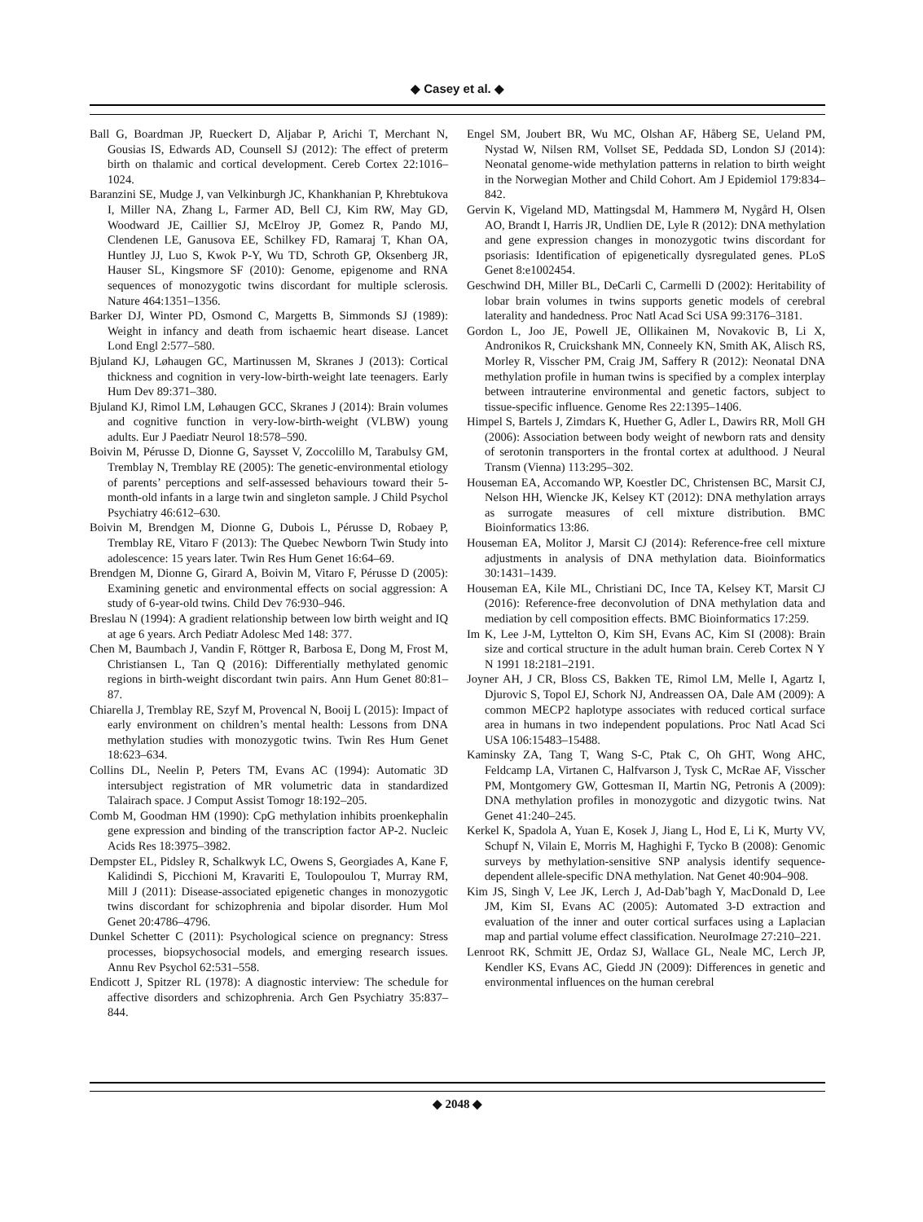◆ Casey et al. ◆
Ball G, Boardman JP, Rueckert D, Aljabar P, Arichi T, Merchant N, Gousias IS, Edwards AD, Counsell SJ (2012): The effect of preterm birth on thalamic and cortical development. Cereb Cortex 22:1016–1024.
Baranzini SE, Mudge J, van Velkinburgh JC, Khankhanian P, Khrebtukova I, Miller NA, Zhang L, Farmer AD, Bell CJ, Kim RW, May GD, Woodward JE, Caillier SJ, McElroy JP, Gomez R, Pando MJ, Clendenen LE, Ganusova EE, Schilkey FD, Ramaraj T, Khan OA, Huntley JJ, Luo S, Kwok P-Y, Wu TD, Schroth GP, Oksenberg JR, Hauser SL, Kingsmore SF (2010): Genome, epigenome and RNA sequences of monozygotic twins discordant for multiple sclerosis. Nature 464:1351–1356.
Barker DJ, Winter PD, Osmond C, Margetts B, Simmonds SJ (1989): Weight in infancy and death from ischaemic heart disease. Lancet Lond Engl 2:577–580.
Bjuland KJ, Løhaugen GC, Martinussen M, Skranes J (2013): Cortical thickness and cognition in very-low-birth-weight late teenagers. Early Hum Dev 89:371–380.
Bjuland KJ, Rimol LM, Løhaugen GCC, Skranes J (2014): Brain volumes and cognitive function in very-low-birth-weight (VLBW) young adults. Eur J Paediatr Neurol 18:578–590.
Boivin M, Pérusse D, Dionne G, Saysset V, Zoccolillo M, Tarabulsy GM, Tremblay N, Tremblay RE (2005): The genetic-environmental etiology of parents’ perceptions and self-assessed behaviours toward their 5-month-old infants in a large twin and singleton sample. J Child Psychol Psychiatry 46:612–630.
Boivin M, Brendgen M, Dionne G, Dubois L, Pérusse D, Robaey P, Tremblay RE, Vitaro F (2013): The Quebec Newborn Twin Study into adolescence: 15 years later. Twin Res Hum Genet 16:64–69.
Brendgen M, Dionne G, Girard A, Boivin M, Vitaro F, Pérusse D (2005): Examining genetic and environmental effects on social aggression: A study of 6-year-old twins. Child Dev 76:930–946.
Breslau N (1994): A gradient relationship between low birth weight and IQ at age 6 years. Arch Pediatr Adolesc Med 148: 377.
Chen M, Baumbach J, Vandin F, Röttger R, Barbosa E, Dong M, Frost M, Christiansen L, Tan Q (2016): Differentially methylated genomic regions in birth-weight discordant twin pairs. Ann Hum Genet 80:81–87.
Chiarella J, Tremblay RE, Szyf M, Provencal N, Booij L (2015): Impact of early environment on children’s mental health: Lessons from DNA methylation studies with monozygotic twins. Twin Res Hum Genet 18:623–634.
Collins DL, Neelin P, Peters TM, Evans AC (1994): Automatic 3D intersubject registration of MR volumetric data in standardized Talairach space. J Comput Assist Tomogr 18:192–205.
Comb M, Goodman HM (1990): CpG methylation inhibits proenkephalin gene expression and binding of the transcription factor AP-2. Nucleic Acids Res 18:3975–3982.
Dempster EL, Pidsley R, Schalkwyk LC, Owens S, Georgiades A, Kane F, Kalidindi S, Picchioni M, Kravariti E, Toulopoulou T, Murray RM, Mill J (2011): Disease-associated epigenetic changes in monozygotic twins discordant for schizophrenia and bipolar disorder. Hum Mol Genet 20:4786–4796.
Dunkel Schetter C (2011): Psychological science on pregnancy: Stress processes, biopsychosocial models, and emerging research issues. Annu Rev Psychol 62:531–558.
Endicott J, Spitzer RL (1978): A diagnostic interview: The schedule for affective disorders and schizophrenia. Arch Gen Psychiatry 35:837–844.
Engel SM, Joubert BR, Wu MC, Olshan AF, Håberg SE, Ueland PM, Nystad W, Nilsen RM, Vollset SE, Peddada SD, London SJ (2014): Neonatal genome-wide methylation patterns in relation to birth weight in the Norwegian Mother and Child Cohort. Am J Epidemiol 179:834–842.
Gervin K, Vigeland MD, Mattingsdal M, Hammerø M, Nygård H, Olsen AO, Brandt I, Harris JR, Undlien DE, Lyle R (2012): DNA methylation and gene expression changes in monozygotic twins discordant for psoriasis: Identification of epigenetically dysregulated genes. PLoS Genet 8:e1002454.
Geschwind DH, Miller BL, DeCarli C, Carmelli D (2002): Heritability of lobar brain volumes in twins supports genetic models of cerebral laterality and handedness. Proc Natl Acad Sci USA 99:3176–3181.
Gordon L, Joo JE, Powell JE, Ollikainen M, Novakovic B, Li X, Andronikos R, Cruickshank MN, Conneely KN, Smith AK, Alisch RS, Morley R, Visscher PM, Craig JM, Saffery R (2012): Neonatal DNA methylation profile in human twins is specified by a complex interplay between intrauterine environmental and genetic factors, subject to tissue-specific influence. Genome Res 22:1395–1406.
Himpel S, Bartels J, Zimdars K, Huether G, Adler L, Dawirs RR, Moll GH (2006): Association between body weight of newborn rats and density of serotonin transporters in the frontal cortex at adulthood. J Neural Transm (Vienna) 113:295–302.
Houseman EA, Accomando WP, Koestler DC, Christensen BC, Marsit CJ, Nelson HH, Wiencke JK, Kelsey KT (2012): DNA methylation arrays as surrogate measures of cell mixture distribution. BMC Bioinformatics 13:86.
Houseman EA, Molitor J, Marsit CJ (2014): Reference-free cell mixture adjustments in analysis of DNA methylation data. Bioinformatics 30:1431–1439.
Houseman EA, Kile ML, Christiani DC, Ince TA, Kelsey KT, Marsit CJ (2016): Reference-free deconvolution of DNA methylation data and mediation by cell composition effects. BMC Bioinformatics 17:259.
Im K, Lee J-M, Lyttelton O, Kim SH, Evans AC, Kim SI (2008): Brain size and cortical structure in the adult human brain. Cereb Cortex N Y N 1991 18:2181–2191.
Joyner AH, J CR, Bloss CS, Bakken TE, Rimol LM, Melle I, Agartz I, Djurovic S, Topol EJ, Schork NJ, Andreassen OA, Dale AM (2009): A common MECP2 haplotype associates with reduced cortical surface area in humans in two independent populations. Proc Natl Acad Sci USA 106:15483–15488.
Kaminsky ZA, Tang T, Wang S-C, Ptak C, Oh GHT, Wong AHC, Feldcamp LA, Virtanen C, Halfvarson J, Tysk C, McRae AF, Visscher PM, Montgomery GW, Gottesman II, Martin NG, Petronis A (2009): DNA methylation profiles in monozygotic and dizygotic twins. Nat Genet 41:240–245.
Kerkel K, Spadola A, Yuan E, Kosek J, Jiang L, Hod E, Li K, Murty VV, Schupf N, Vilain E, Morris M, Haghighi F, Tycko B (2008): Genomic surveys by methylation-sensitive SNP analysis identify sequence-dependent allele-specific DNA methylation. Nat Genet 40:904–908.
Kim JS, Singh V, Lee JK, Lerch J, Ad-Dab’bagh Y, MacDonald D, Lee JM, Kim SI, Evans AC (2005): Automated 3-D extraction and evaluation of the inner and outer cortical surfaces using a Laplacian map and partial volume effect classification. NeuroImage 27:210–221.
Lenroot RK, Schmitt JE, Ordaz SJ, Wallace GL, Neale MC, Lerch JP, Kendler KS, Evans AC, Giedd JN (2009): Differences in genetic and environmental influences on the human cerebral
◆ 2048 ◆